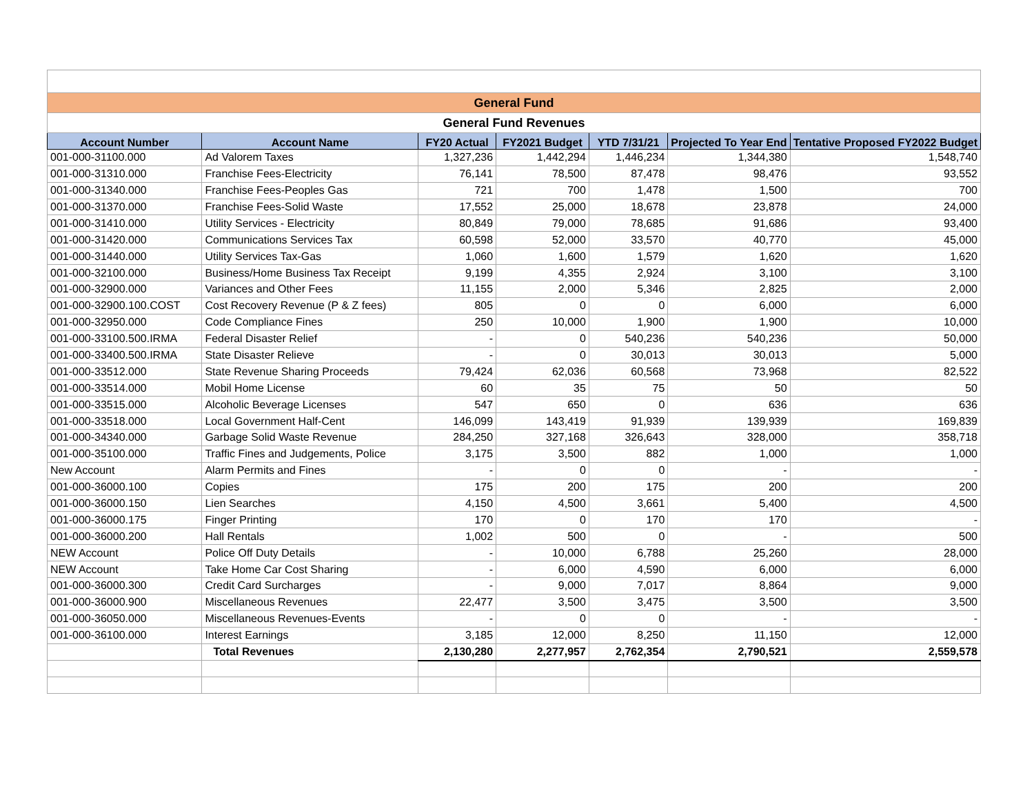| General Fund | | | | | | |
| General Fund Revenues | | | | | | |
| Account Number | Account Name | FY20 Actual | FY2021 Budget | YTD 7/31/21 | Projected To Year End | Tentative Proposed FY2022 Budget |
| 001-000-31100.000 | Ad Valorem Taxes | 1,327,236 | 1,442,294 | 1,446,234 | 1,344,380 | 1,548,740 |
| 001-000-31310.000 | Franchise Fees-Electricity | 76,141 | 78,500 | 87,478 | 98,476 | 93,552 |
| 001-000-31340.000 | Franchise Fees-Peoples Gas | 721 | 700 | 1,478 | 1,500 | 700 |
| 001-000-31370.000 | Franchise Fees-Solid Waste | 17,552 | 25,000 | 18,678 | 23,878 | 24,000 |
| 001-000-31410.000 | Utility Services - Electricity | 80,849 | 79,000 | 78,685 | 91,686 | 93,400 |
| 001-000-31420.000 | Communications Services Tax | 60,598 | 52,000 | 33,570 | 40,770 | 45,000 |
| 001-000-31440.000 | Utility Services Tax-Gas | 1,060 | 1,600 | 1,579 | 1,620 | 1,620 |
| 001-000-32100.000 | Business/Home Business Tax Receipt | 9,199 | 4,355 | 2,924 | 3,100 | 3,100 |
| 001-000-32900.000 | Variances and Other Fees | 11,155 | 2,000 | 5,346 | 2,825 | 2,000 |
| 001-000-32900.100.COST | Cost Recovery Revenue (P & Z fees) | 805 | 0 | 0 | 6,000 | 6,000 |
| 001-000-32950.000 | Code Compliance Fines | 250 | 10,000 | 1,900 | 1,900 | 10,000 |
| 001-000-33100.500.IRMA | Federal Disaster Relief | - | 0 | 540,236 | 540,236 | 50,000 |
| 001-000-33400.500.IRMA | State Disaster Relieve | - | 0 | 30,013 | 30,013 | 5,000 |
| 001-000-33512.000 | State Revenue Sharing Proceeds | 79,424 | 62,036 | 60,568 | 73,968 | 82,522 |
| 001-000-33514.000 | Mobil Home License | 60 | 35 | 75 | 50 | 50 |
| 001-000-33515.000 | Alcoholic Beverage Licenses | 547 | 650 | 0 | 636 | 636 |
| 001-000-33518.000 | Local Government Half-Cent | 146,099 | 143,419 | 91,939 | 139,939 | 169,839 |
| 001-000-34340.000 | Garbage Solid Waste Revenue | 284,250 | 327,168 | 326,643 | 328,000 | 358,718 |
| 001-000-35100.000 | Traffic Fines and Judgements, Police | 3,175 | 3,500 | 882 | 1,000 | 1,000 |
| New Account | Alarm Permits and Fines | - | 0 | 0 | - | - |
| 001-000-36000.100 | Copies | 175 | 200 | 175 | 200 | 200 |
| 001-000-36000.150 | Lien Searches | 4,150 | 4,500 | 3,661 | 5,400 | 4,500 |
| 001-000-36000.175 | Finger Printing | 170 | 0 | 170 | 170 | - |
| 001-000-36000.200 | Hall Rentals | 1,002 | 500 | 0 | - | 500 |
| NEW Account | Police Off Duty Details | - | 10,000 | 6,788 | 25,260 | 28,000 |
| NEW Account | Take Home Car Cost Sharing | - | 6,000 | 4,590 | 6,000 | 6,000 |
| 001-000-36000.300 | Credit Card Surcharges | - | 9,000 | 7,017 | 8,864 | 9,000 |
| 001-000-36000.900 | Miscellaneous Revenues | 22,477 | 3,500 | 3,475 | 3,500 | 3,500 |
| 001-000-36050.000 | Miscellaneous Revenues-Events | - | 0 | 0 | - | - |
| 001-000-36100.000 | Interest Earnings | 3,185 | 12,000 | 8,250 | 11,150 | 12,000 |
| | Total Revenues | 2,130,280 | 2,277,957 | 2,762,354 | 2,790,521 | 2,559,578 |